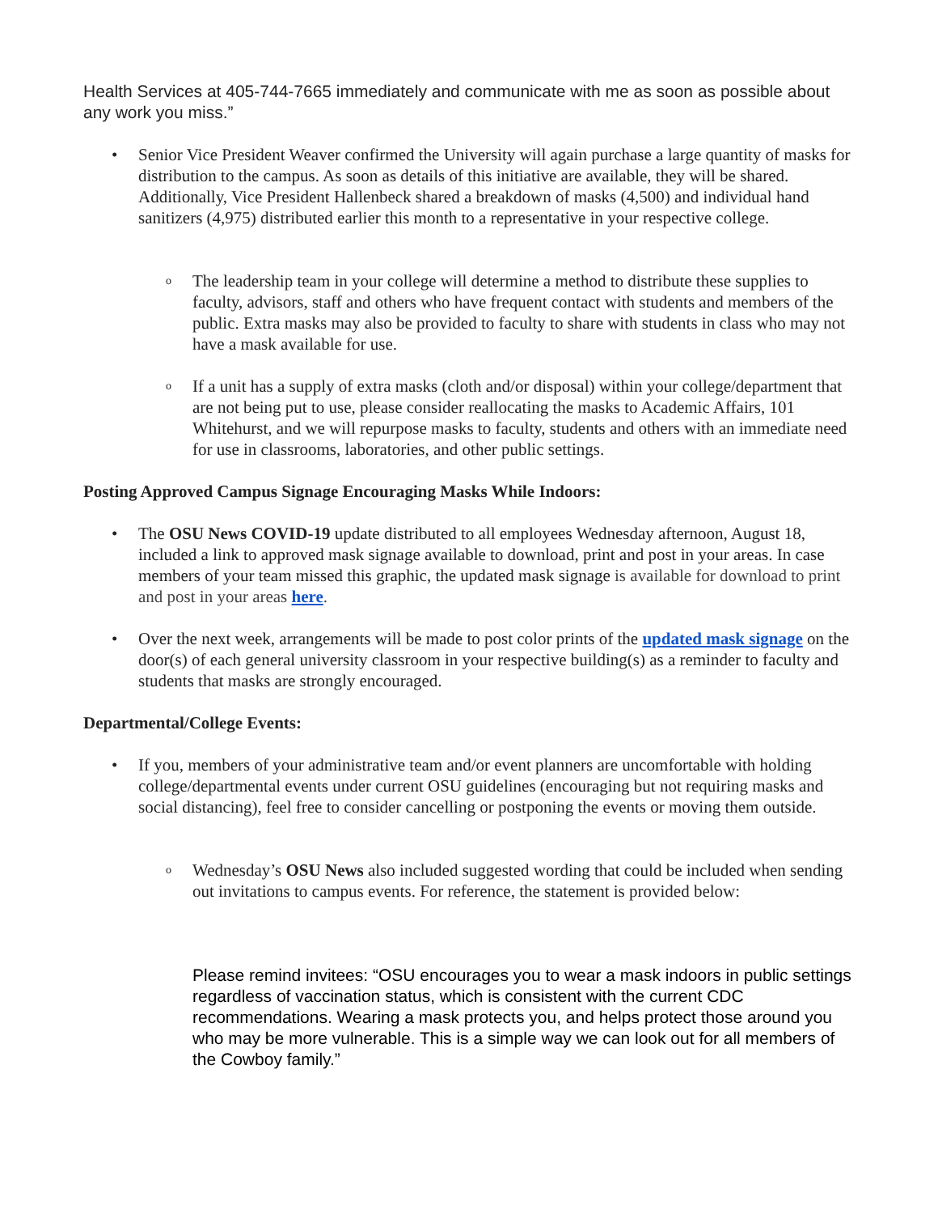Health Services at 405-744-7665 immediately and communicate with me as soon as possible about any work you miss.”
• Senior Vice President Weaver confirmed the University will again purchase a large quantity of masks for distribution to the campus. As soon as details of this initiative are available, they will be shared. Additionally, Vice President Hallenbeck shared a breakdown of masks (4,500) and individual hand sanitizers (4,975) distributed earlier this month to a representative in your respective college.
o
The leadership team in your college will determine a method to distribute these supplies to faculty, advisors, staff and others who have frequent contact with students and members of the public. Extra masks may also be provided to faculty to share with students in class who may not have a mask available for use.
o
If a unit has a supply of extra masks (cloth and/or disposal) within your college/department that are not being put to use, please consider reallocating the masks to Academic Affairs, 101 Whitehurst, and we will repurpose masks to faculty, students and others with an immediate need for use in classrooms, laboratories, and other public settings.
Posting Approved Campus Signage Encouraging Masks While Indoors:
• The OSU News COVID-19 update distributed to all employees Wednesday afternoon, August 18, included a link to approved mask signage available to download, print and post in your areas. In case members of your team missed this graphic, the updated mask signage is available for download to print and post in your areas here.
• Over the next week, arrangements will be made to post color prints of the updated mask signage on the door(s) of each general university classroom in your respective building(s) as a reminder to faculty and students that masks are strongly encouraged.
Departmental/College Events:
• If you, members of your administrative team and/or event planners are uncomfortable with holding college/departmental events under current OSU guidelines (encouraging but not requiring masks and social distancing), feel free to consider cancelling or postponing the events or moving them outside.
o
Wednesday’s OSU News also included suggested wording that could be included when sending out invitations to campus events. For reference, the statement is provided below:
Please remind invitees: “OSU encourages you to wear a mask indoors in public settings regardless of vaccination status, which is consistent with the current CDC recommendations. Wearing a mask protects you, and helps protect those around you who may be more vulnerable. This is a simple way we can look out for all members of the Cowboy family.”